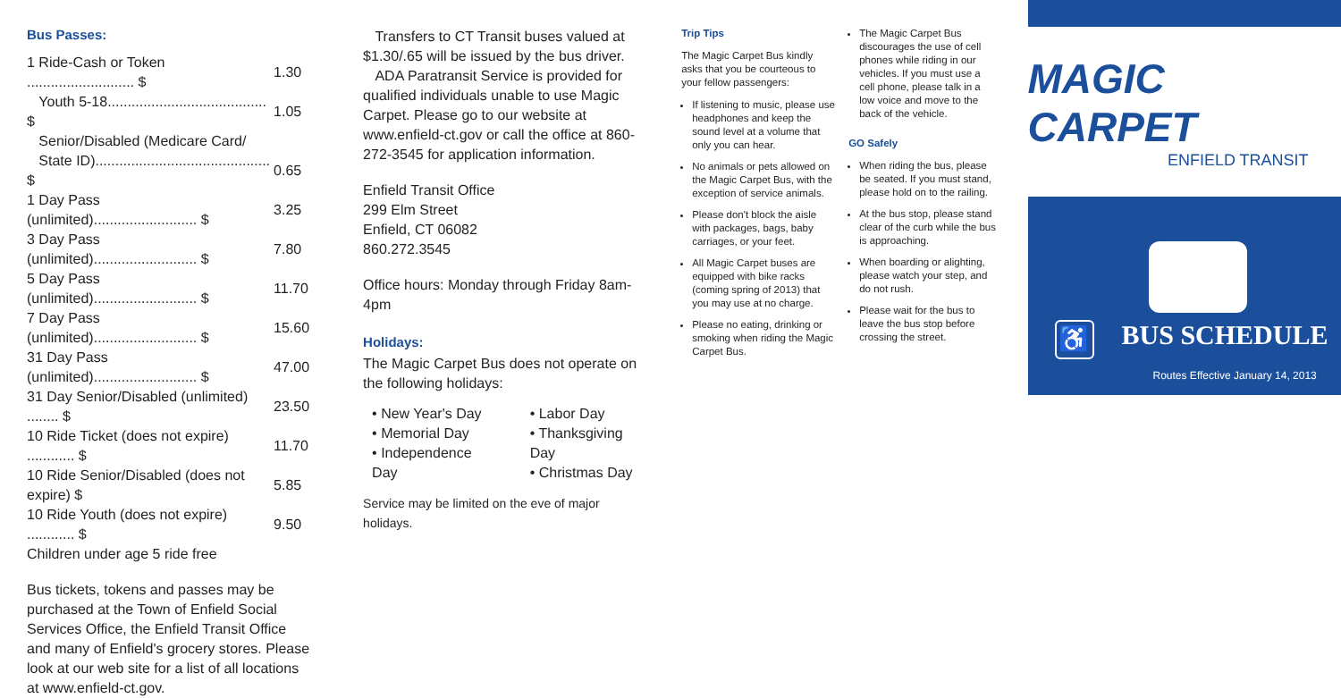Bus Passes:
| 1 Ride-Cash or Token ........................... $ | 1.30 |
| Youth 5-18........................................ $ | 1.05 |
| Senior/Disabled (Medicare Card/ | |
| State ID)............................................ $ | 0.65 |
| 1 Day Pass (unlimited).......................... $ | 3.25 |
| 3 Day Pass (unlimited).......................... $ | 7.80 |
| 5 Day Pass (unlimited).......................... $ | 11.70 |
| 7 Day Pass (unlimited).......................... $ | 15.60 |
| 31 Day Pass (unlimited).......................... $ | 47.00 |
| 31 Day Senior/Disabled (unlimited) ........ $ | 23.50 |
| 10 Ride Ticket (does not expire) ............ $ | 11.70 |
| 10 Ride Senior/Disabled (does not expire) $ | 5.85 |
| 10 Ride Youth (does not expire) ............ $ | 9.50 |
| Children under age 5 ride free | |
Bus tickets, tokens and passes may be purchased at the Town of Enfield Social Services Office, the Enfield Transit Office and many of Enfield's grocery stores. Please look at our web site for a list of all locations at www.enfield-ct.gov.
Transfers to CT Transit buses valued at $1.30/.65 will be issued by the bus driver.
ADA Paratransit Service is provided for qualified individuals unable to use Magic Carpet. Please go to our website at www.enfield-ct.gov or call the office at 860-272-3545 for application information.
Enfield Transit Office
299 Elm Street
Enfield, CT 06082
860.272.3545
Office hours: Monday through Friday 8am-4pm
Holidays:
The Magic Carpet Bus does not operate on the following holidays:
• New Year's Day
• Memorial Day
• Independence Day
• Labor Day
• Thanksgiving Day
• Christmas Day
Service may be limited on the eve of major holidays.
Trip Tips
The Magic Carpet Bus kindly asks that you be courteous to your fellow passengers:
If listening to music, please use headphones and keep the sound level at a volume that only you can hear.
No animals or pets allowed on the Magic Carpet Bus, with the exception of service animals.
Please don't block the aisle with packages, bags, baby carriages, or your feet.
All Magic Carpet buses are equipped with bike racks (coming spring of 2013) that you may use at no charge.
Please no eating, drinking or smoking when riding the Magic Carpet Bus.
The Magic Carpet Bus discourages the use of cell phones while riding in our vehicles. If you must use a cell phone, please talk in a low voice and move to the back of the vehicle.
GO Safely
When riding the bus, please be seated. If you must stand, please hold on to the railing.
At the bus stop, please stand clear of the curb while the bus is approaching.
When boarding or alighting, please watch your step, and do not rush.
Please wait for the bus to leave the bus stop before crossing the street.
MAGIC CARPET
ENFIELD TRANSIT
♿ BUS SCHEDULE
Routes Effective January 14, 2013